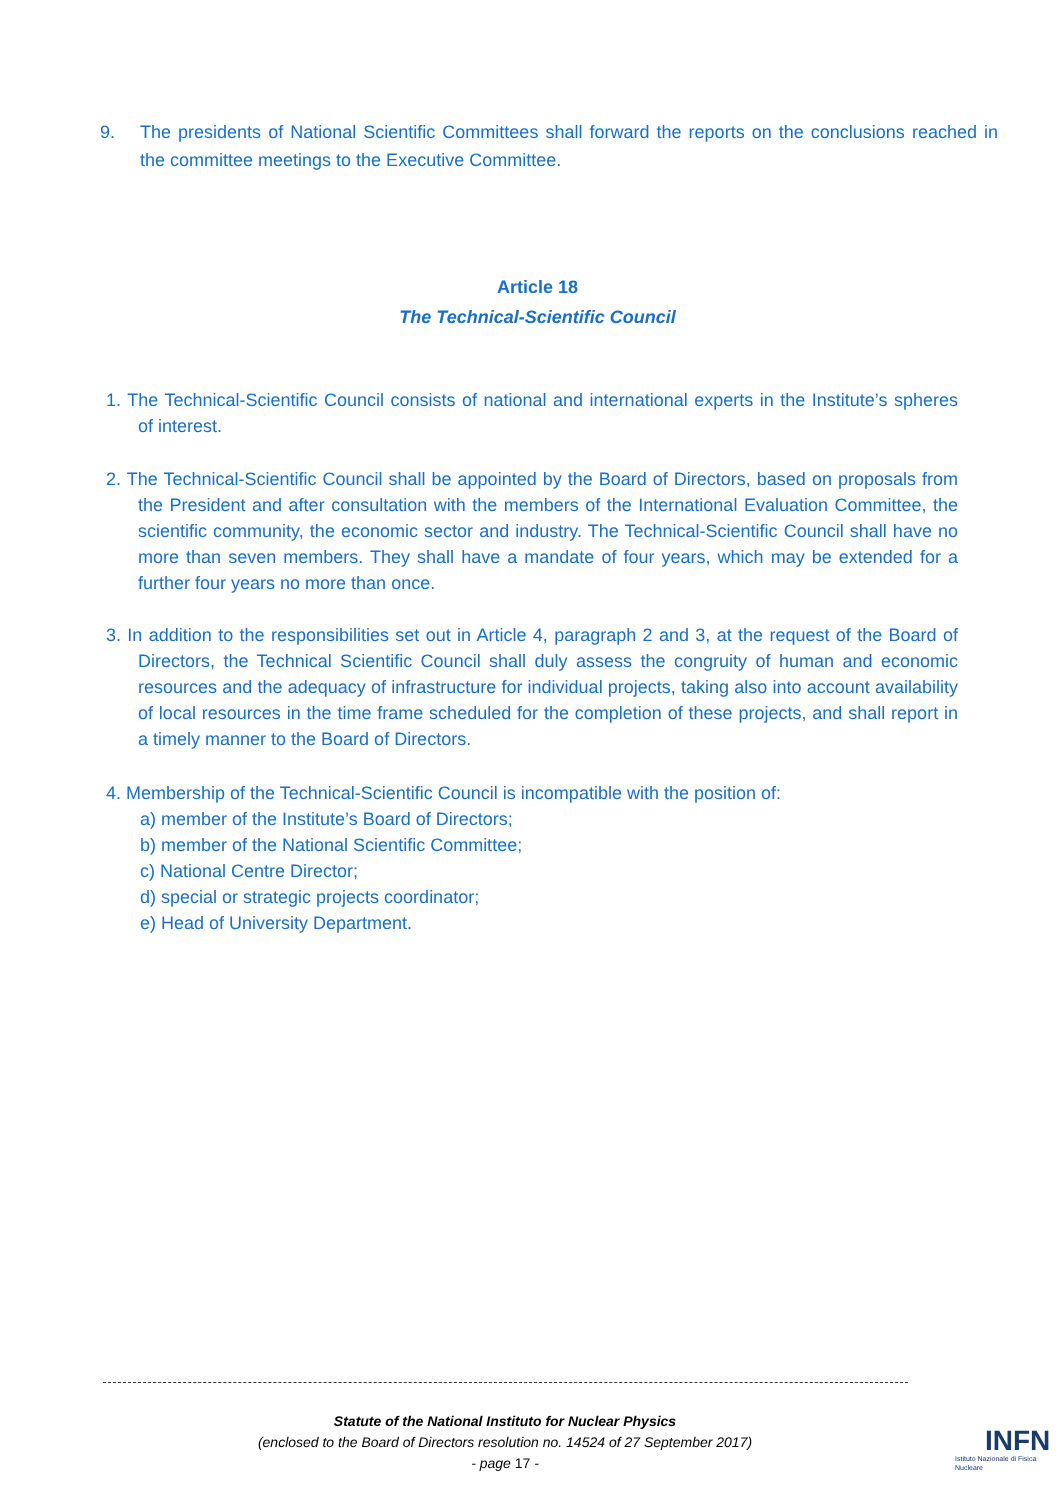9. The presidents of National Scientific Committees shall forward the reports on the conclusions reached in the committee meetings to the Executive Committee.
Article 18
The Technical-Scientific Council
1. The Technical-Scientific Council consists of national and international experts in the Institute’s spheres of interest.
2. The Technical-Scientific Council shall be appointed by the Board of Directors, based on proposals from the President and after consultation with the members of the International Evaluation Committee, the scientific community, the economic sector and industry. The Technical-Scientific Council shall have no more than seven members. They shall have a mandate of four years, which may be extended for a further four years no more than once.
3. In addition to the responsibilities set out in Article 4, paragraph 2 and 3, at the request of the Board of Directors, the Technical Scientific Council shall duly assess the congruity of human and economic resources and the adequacy of infrastructure for individual projects, taking also into account availability of local resources in the time frame scheduled for the completion of these projects, and shall report in a timely manner to the Board of Directors.
4. Membership of the Technical-Scientific Council is incompatible with the position of:
a) member of the Institute’s Board of Directors;
b) member of the National Scientific Committee;
c) National Centre Director;
d) special or strategic projects coordinator;
e) Head of University Department.
Statute of the National Instituto for Nuclear Physics
(enclosed to the Board of Directors resolution no. 14524 of 27 September 2017)
- page 17 -
INFN
Istituto Nazionale di Fisica Nucleare